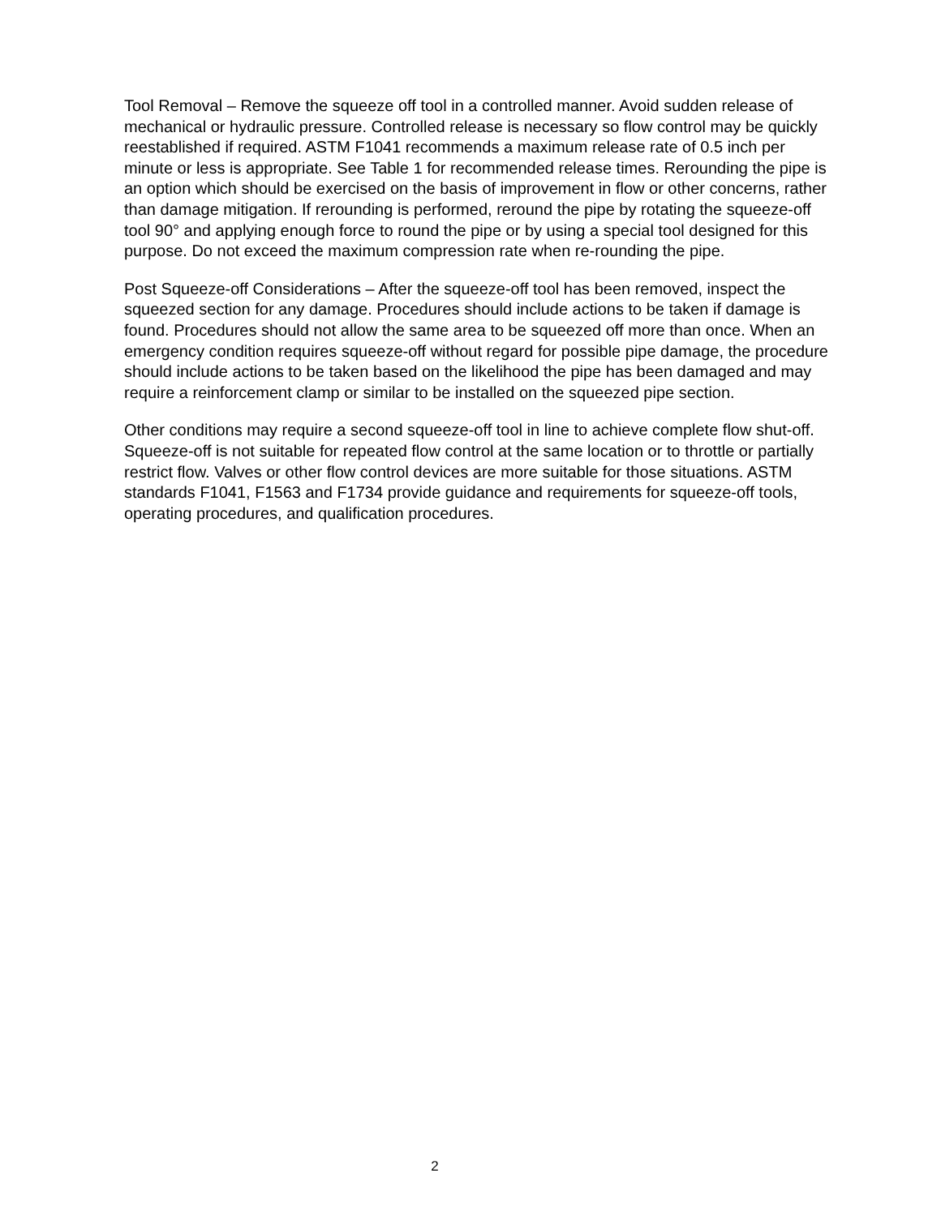Tool Removal – Remove the squeeze off tool in a controlled manner. Avoid sudden release of mechanical or hydraulic pressure. Controlled release is necessary so flow control may be quickly reestablished if required. ASTM F1041 recommends a maximum release rate of 0.5 inch per minute or less is appropriate. See Table 1 for recommended release times. Rerounding the pipe is an option which should be exercised on the basis of improvement in flow or other concerns, rather than damage mitigation. If rerounding is performed, reround the pipe by rotating the squeeze-off tool 90° and applying enough force to round the pipe or by using a special tool designed for this purpose. Do not exceed the maximum compression rate when re-rounding the pipe.
Post Squeeze-off Considerations – After the squeeze-off tool has been removed, inspect the squeezed section for any damage. Procedures should include actions to be taken if damage is found. Procedures should not allow the same area to be squeezed off more than once. When an emergency condition requires squeeze-off without regard for possible pipe damage, the procedure should include actions to be taken based on the likelihood the pipe has been damaged and may require a reinforcement clamp or similar to be installed on the squeezed pipe section.
Other conditions may require a second squeeze-off tool in line to achieve complete flow shut-off. Squeeze-off is not suitable for repeated flow control at the same location or to throttle or partially restrict flow. Valves or other flow control devices are more suitable for those situations. ASTM standards F1041, F1563 and F1734 provide guidance and requirements for squeeze-off tools, operating procedures, and qualification procedures.
2